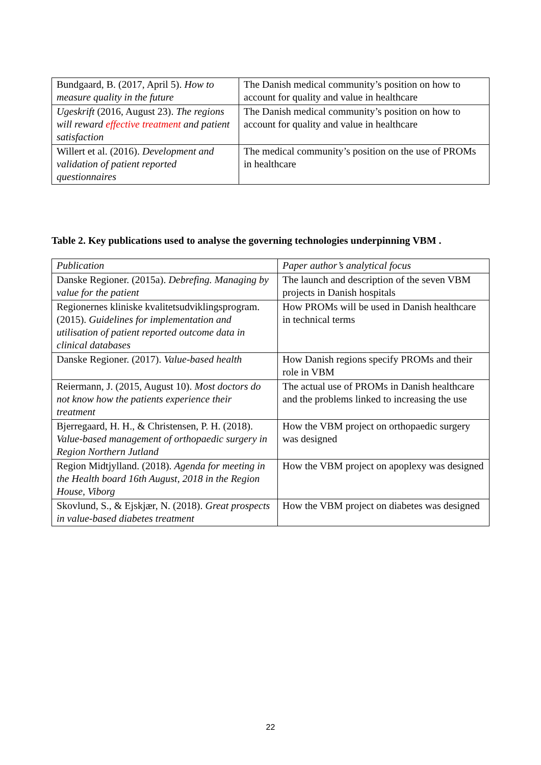| Bundgaard, B. (2017, April 5). How to measure quality in the future | The Danish medical community’s position on how to account for quality and value in healthcare |
| Ugeskrift (2016, August 23). The regions will reward effective treatment and patient satisfaction | The Danish medical community’s position on how to account for quality and value in healthcare |
| Willert et al. (2016). Development and validation of patient reported questionnaires | The medical community’s position on the use of PROMs in healthcare |
Table 2. Key publications used to analyse the governing technologies underpinning VBM .
| Publication | Paper author’s analytical focus |
| --- | --- |
| Danske Regioner. (2015a). Debrefing. Managing by value for the patient | The launch and description of the seven VBM projects in Danish hospitals |
| Regionernes kliniske kvalitetsudviklingsprogram. (2015). Guidelines for implementation and utilisation of patient reported outcome data in clinical databases | How PROMs will be used in Danish healthcare in technical terms |
| Danske Regioner. (2017). Value-based health | How Danish regions specify PROMs and their role in VBM |
| Reiermann, J. (2015, August 10). Most doctors do not know how the patients experience their treatment | The actual use of PROMs in Danish healthcare and the problems linked to increasing the use |
| Bjerregaard, H. H., & Christensen, P. H. (2018). Value-based management of orthopaedic surgery in Region Northern Jutland | How the VBM project on orthopaedic surgery was designed |
| Region Midtjylland. (2018). Agenda for meeting in the Health board 16th August, 2018 in the Region House, Viborg | How the VBM project on apoplexy was designed |
| Skovlund, S., & Ejskjær, N. (2018). Great prospects in value-based diabetes treatment | How the VBM project on diabetes was designed |
22